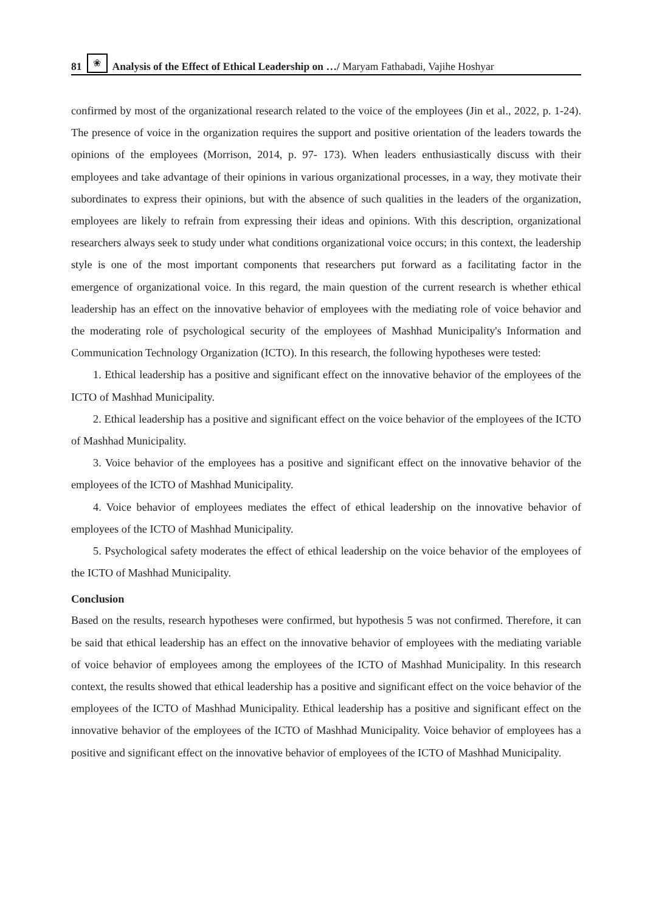81 ❀ Analysis of the Effect of Ethical Leadership on …/ Maryam Fathabadi, Vajihe Hoshyar
confirmed by most of the organizational research related to the voice of the employees (Jin et al., 2022, p. 1-24). The presence of voice in the organization requires the support and positive orientation of the leaders towards the opinions of the employees (Morrison, 2014, p. 97- 173). When leaders enthusiastically discuss with their employees and take advantage of their opinions in various organizational processes, in a way, they motivate their subordinates to express their opinions, but with the absence of such qualities in the leaders of the organization, employees are likely to refrain from expressing their ideas and opinions. With this description, organizational researchers always seek to study under what conditions organizational voice occurs; in this context, the leadership style is one of the most important components that researchers put forward as a facilitating factor in the emergence of organizational voice. In this regard, the main question of the current research is whether ethical leadership has an effect on the innovative behavior of employees with the mediating role of voice behavior and the moderating role of psychological security of the employees of Mashhad Municipality's Information and Communication Technology Organization (ICTO). In this research, the following hypotheses were tested:
1. Ethical leadership has a positive and significant effect on the innovative behavior of the employees of the ICTO of Mashhad Municipality.
2. Ethical leadership has a positive and significant effect on the voice behavior of the employees of the ICTO of Mashhad Municipality.
3. Voice behavior of the employees has a positive and significant effect on the innovative behavior of the employees of the ICTO of Mashhad Municipality.
4. Voice behavior of employees mediates the effect of ethical leadership on the innovative behavior of employees of the ICTO of Mashhad Municipality.
5. Psychological safety moderates the effect of ethical leadership on the voice behavior of the employees of the ICTO of Mashhad Municipality.
Conclusion
Based on the results, research hypotheses were confirmed, but hypothesis 5 was not confirmed. Therefore, it can be said that ethical leadership has an effect on the innovative behavior of employees with the mediating variable of voice behavior of employees among the employees of the ICTO of Mashhad Municipality. In this research context, the results showed that ethical leadership has a positive and significant effect on the voice behavior of the employees of the ICTO of Mashhad Municipality. Ethical leadership has a positive and significant effect on the innovative behavior of the employees of the ICTO of Mashhad Municipality. Voice behavior of employees has a positive and significant effect on the innovative behavior of employees of the ICTO of Mashhad Municipality.